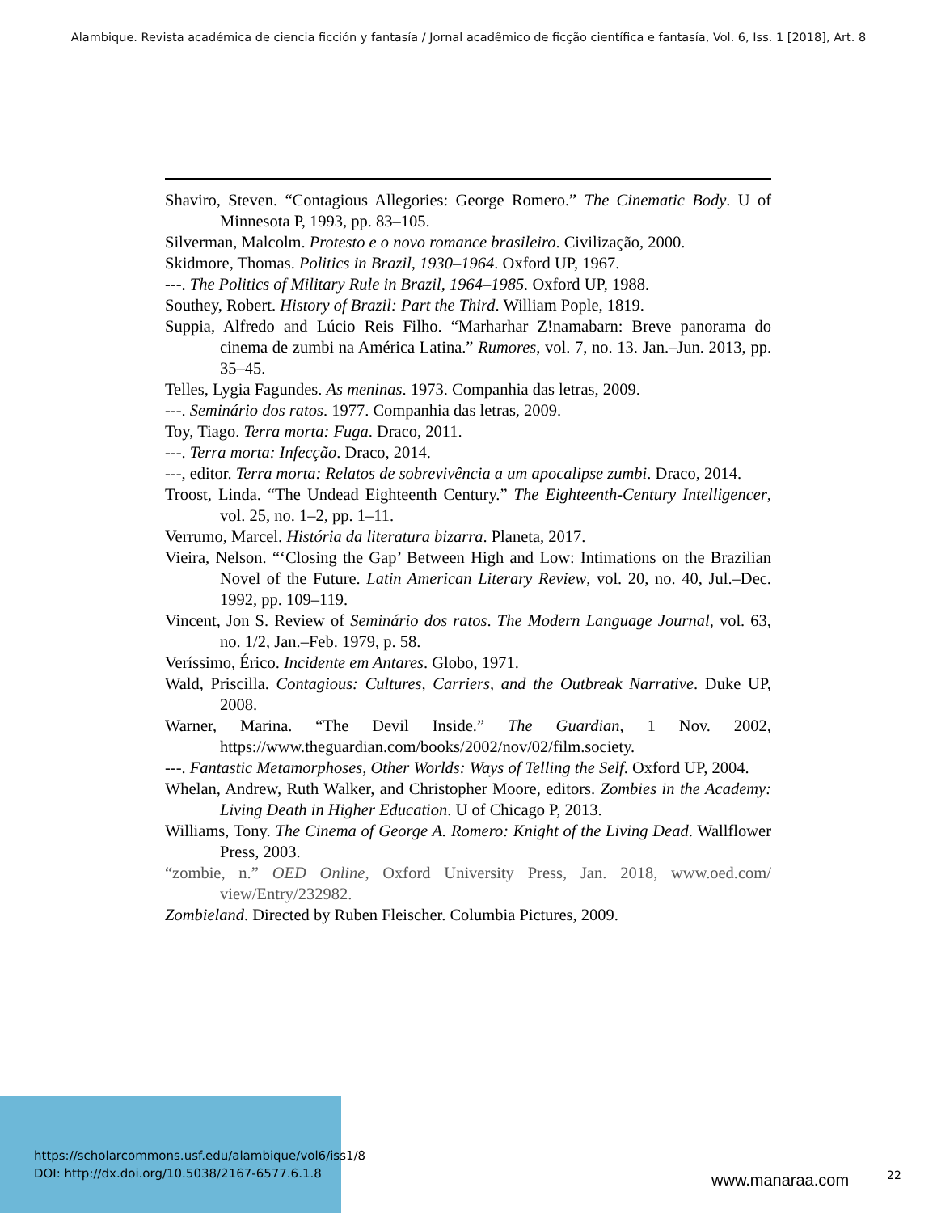Alambique. Revista académica de ciencia ficción y fantasía / Jornal acadêmico de ficção científica e fantasía, Vol. 6, Iss. 1 [2018], Art. 8
Shaviro, Steven. “Contagious Allegories: George Romero.” The Cinematic Body. U of Minnesota P, 1993, pp. 83–105.
Silverman, Malcolm. Protesto e o novo romance brasileiro. Civilização, 2000.
Skidmore, Thomas. Politics in Brazil, 1930–1964. Oxford UP, 1967.
---. The Politics of Military Rule in Brazil, 1964–1985. Oxford UP, 1988.
Southey, Robert. History of Brazil: Part the Third. William Pople, 1819.
Suppia, Alfredo and Lúcio Reis Filho. “Marharhar Z!namabarn: Breve panorama do cinema de zumbi na América Latina.” Rumores, vol. 7, no. 13. Jan.–Jun. 2013, pp. 35–45.
Telles, Lygia Fagundes. As meninas. 1973. Companhia das letras, 2009.
---. Seminário dos ratos. 1977. Companhia das letras, 2009.
Toy, Tiago. Terra morta: Fuga. Draco, 2011.
---. Terra morta: Infecção. Draco, 2014.
---, editor. Terra morta: Relatos de sobrevivência a um apocalipse zumbi. Draco, 2014.
Troost, Linda. “The Undead Eighteenth Century.” The Eighteenth-Century Intelligencer, vol. 25, no. 1–2, pp. 1–11.
Verrumo, Marcel. História da literatura bizarra. Planeta, 2017.
Vieira, Nelson. “‘Closing the Gap’ Between High and Low: Intimations on the Brazilian Novel of the Future. Latin American Literary Review, vol. 20, no. 40, Jul.–Dec. 1992, pp. 109–119.
Vincent, Jon S. Review of Seminário dos ratos. The Modern Language Journal, vol. 63, no. 1/2, Jan.–Feb. 1979, p. 58.
Veríssimo, Érico. Incidente em Antares. Globo, 1971.
Wald, Priscilla. Contagious: Cultures, Carriers, and the Outbreak Narrative. Duke UP, 2008.
Warner, Marina. “The Devil Inside.” The Guardian, 1 Nov. 2002, https://www.theguardian.com/books/2002/nov/02/film.society.
---. Fantastic Metamorphoses, Other Worlds: Ways of Telling the Self. Oxford UP, 2004.
Whelan, Andrew, Ruth Walker, and Christopher Moore, editors. Zombies in the Academy: Living Death in Higher Education. U of Chicago P, 2013.
Williams, Tony. The Cinema of George A. Romero: Knight of the Living Dead. Wallflower Press, 2003.
“zombie, n.” OED Online, Oxford University Press, Jan. 2018, www.oed.com/ view/Entry/232982.
Zombieland. Directed by Ruben Fleischer. Columbia Pictures, 2009.
https://scholarcommons.usf.edu/alambique/vol6/iss1/8
DOI: http://dx.doi.org/10.5038/2167-6577.6.1.8
www.manaraa.com 22